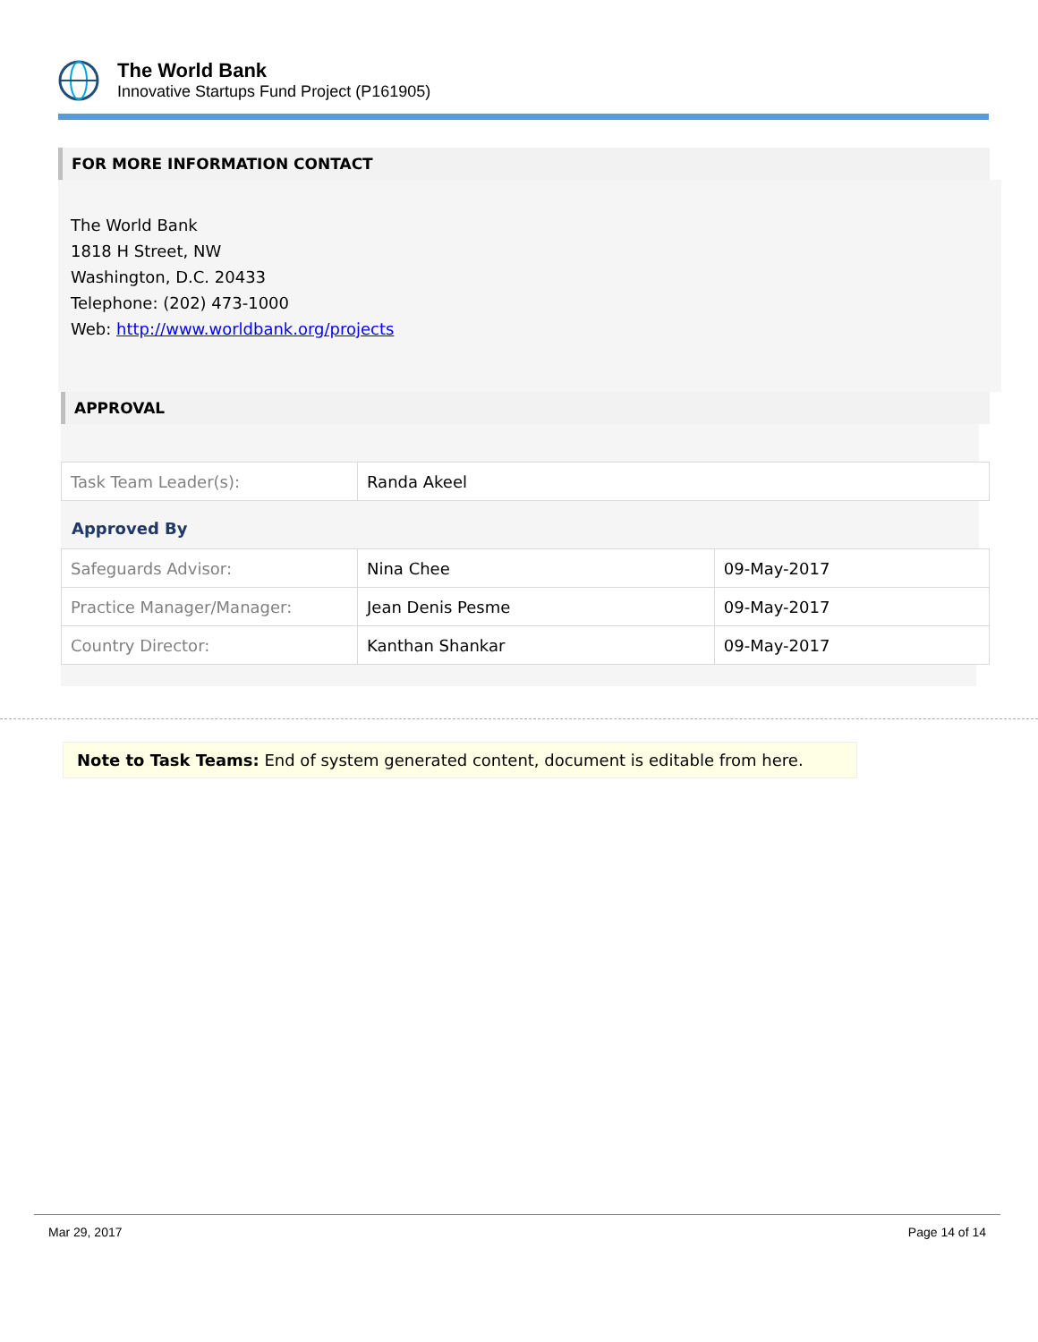The World Bank
Innovative Startups Fund Project (P161905)
FOR MORE INFORMATION CONTACT
The World Bank
1818 H Street, NW
Washington, D.C. 20433
Telephone: (202) 473-1000
Web: http://www.worldbank.org/projects
APPROVAL
| Task Team Leader(s): | Randa Akeel |
Approved By
| Safeguards Advisor: | Nina Chee | 09-May-2017 |
| Practice Manager/Manager: | Jean Denis Pesme | 09-May-2017 |
| Country Director: | Kanthan Shankar | 09-May-2017 |
Note to Task Teams: End of system generated content, document is editable from here.
Mar 29, 2017 Page 14 of 14